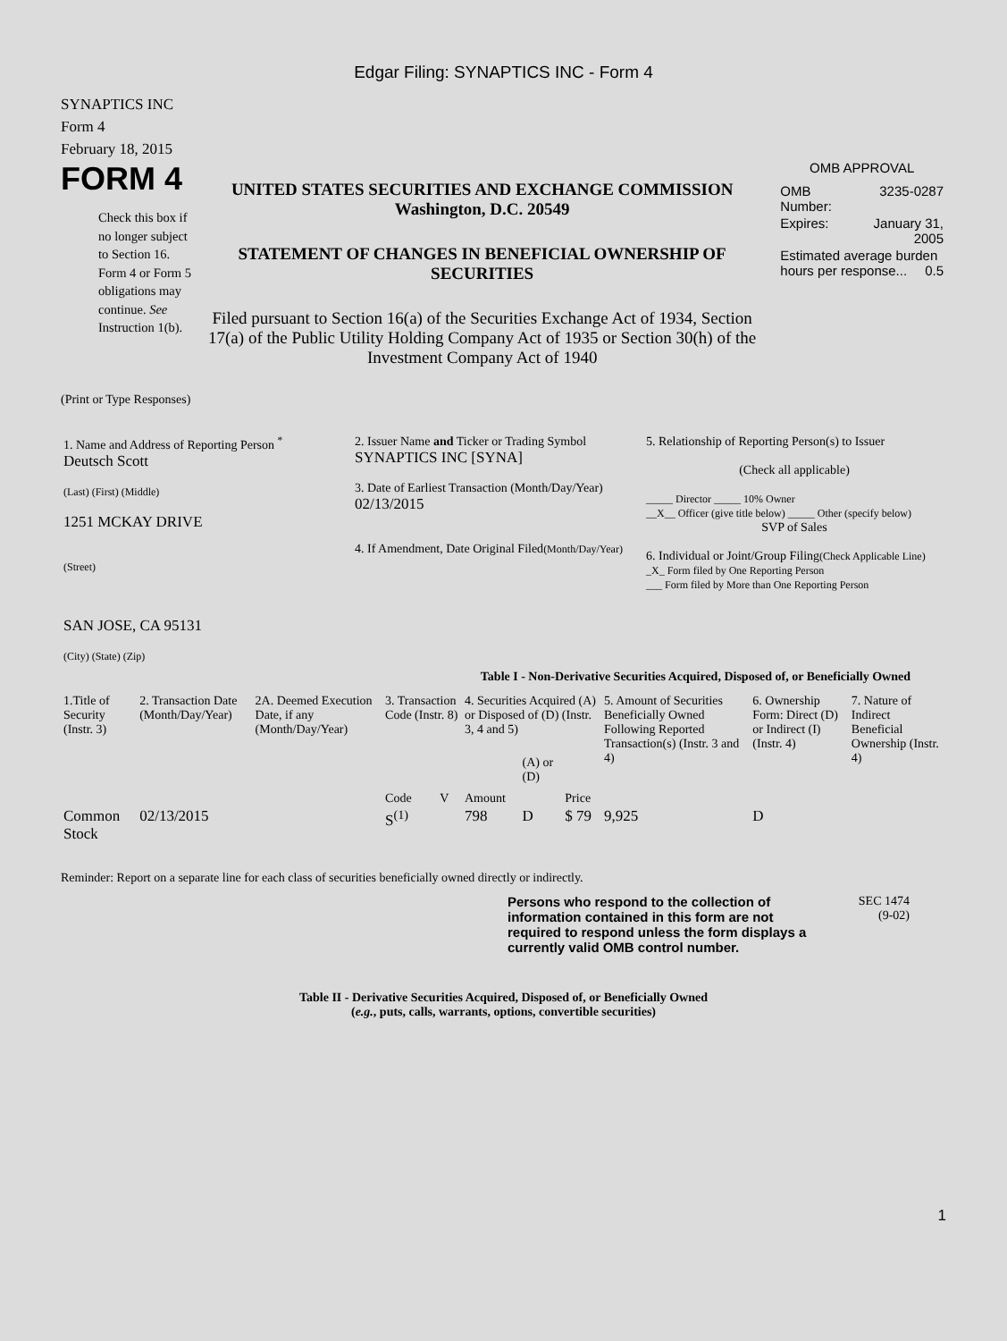Edgar Filing: SYNAPTICS INC - Form 4
SYNAPTICS INC
Form 4
February 18, 2015
FORM 4
Check this box if no longer subject to Section 16. Form 4 or Form 5 obligations may continue. See Instruction 1(b).
UNITED STATES SECURITIES AND EXCHANGE COMMISSION
Washington, D.C. 20549
STATEMENT OF CHANGES IN BENEFICIAL OWNERSHIP OF SECURITIES
Filed pursuant to Section 16(a) of the Securities Exchange Act of 1934, Section 17(a) of the Public Utility Holding Company Act of 1935 or Section 30(h) of the Investment Company Act of 1940
OMB APPROVAL
| OMB Number: | 3235-0287 |
| Expires: | January 31, 2005 |
| Estimated average burden hours per response... 0.5 | |
(Print or Type Responses)
| 1. Name and Address of Reporting Person <sup>*</sup> Deutsch Scott (Last) (First) (Middle) 1251 MCKAY DRIVE (Street) SAN JOSE, CA 95131 (City) (State) (Zip) | 2. Issuer Name and Ticker or Trading Symbol SYNAPTICS INC [SYNA] 3. Date of Earliest Transaction (Month/Day/Year) 02/13/2015 4. If Amendment, Date Original Filed (Month/Day/Year) | 5. Relationship of Reporting Person(s) to Issuer (Check all applicable) _____ Director _____ 10% Owner __X__ Officer (give title below) _____ Other (specify below) SVP of Sales 6. Individual or Joint/Group Filing (Check Applicable Line) _X_ Form filed by One Reporting Person ___ Form filed by More than One Reporting Person |
Table I - Non-Derivative Securities Acquired, Disposed of, or Beneficially Owned
| 1.Title of Security (Instr. 3) | 2. Transaction Date (Month/Day/Year) | 2A. Deemed Execution Date, if any (Month/Day/Year) | 3. Transaction Code (Instr. 8) | | 4. Securities Acquired (A) or Disposed of (D) (Instr. 3, 4 and 5) | | | 5. Amount of Securities Beneficially Owned Following Reported Transaction(s) (Instr. 3 and 4) | 6. Ownership Form: Direct (D) or Indirect (I) (Instr. 4) | 7. Nature of Indirect Beneficial Ownership (Instr. 4) |
| --- | --- | --- | --- | --- | --- | --- | --- | --- | --- | --- |
| | | | Code | V | Amount | (A) or (D) | Price | | | |
| Common Stock | 02/13/2015 | | S<sup>(1)</sup> | | 798 | D | $ 79 | 9,925 | D | |
Reminder: Report on a separate line for each class of securities beneficially owned directly or indirectly.
Persons who respond to the collection of information contained in this form are not required to respond unless the form displays a currently valid OMB control number.
SEC 1474
(9-02)
Table II - Derivative Securities Acquired, Disposed of, or Beneficially Owned
(e.g., puts, calls, warrants, options, convertible securities)
1